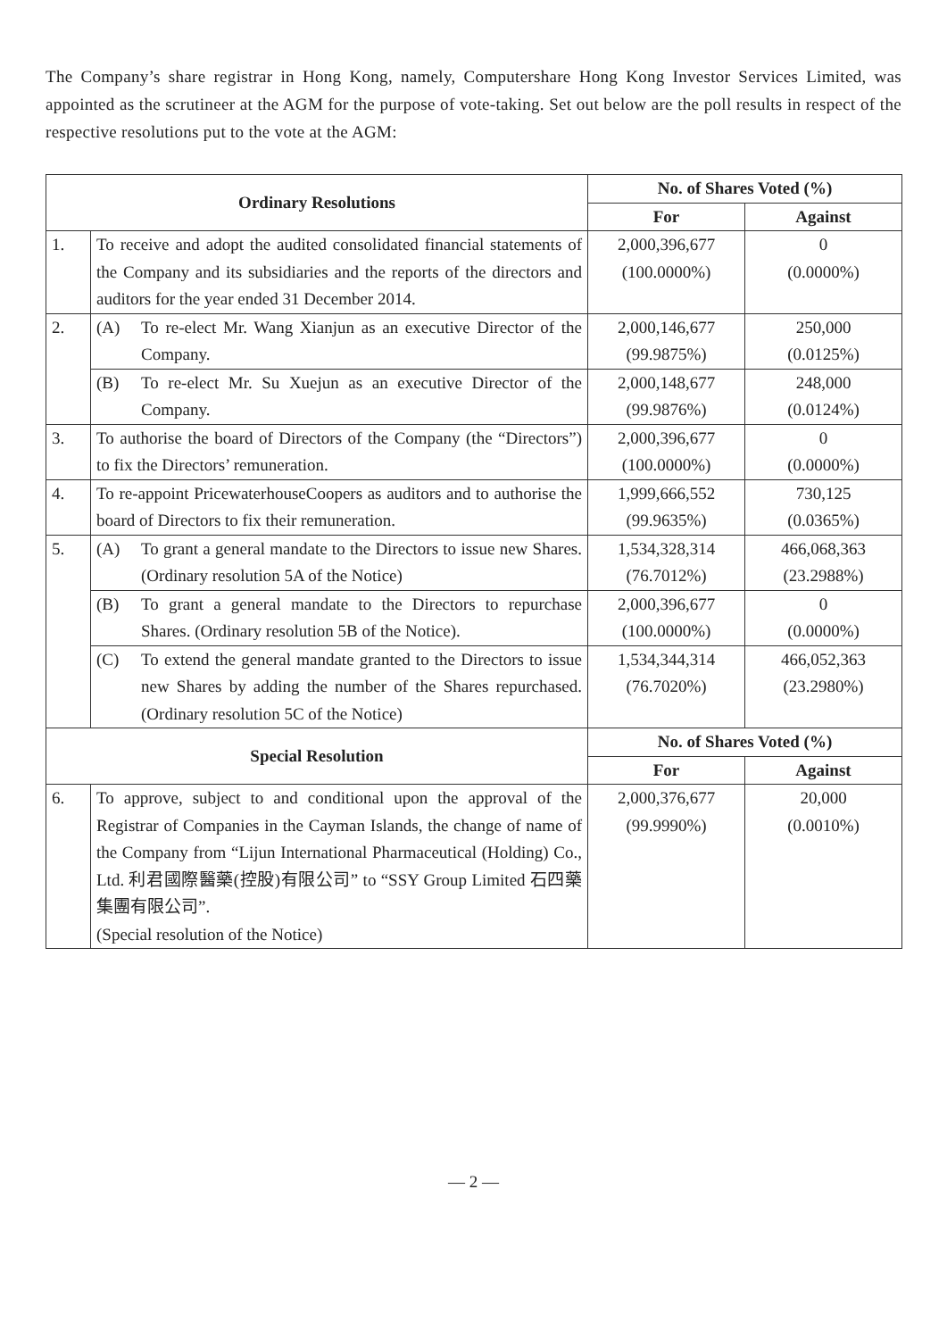The Company’s share registrar in Hong Kong, namely, Computershare Hong Kong Investor Services Limited, was appointed as the scrutineer at the AGM for the purpose of vote-taking. Set out below are the poll results in respect of the respective resolutions put to the vote at the AGM:
| Ordinary Resolutions | | No. of Shares Voted (%) | |
| --- | --- | --- | --- |
| | | For | Against |
| 1. | To receive and adopt the audited consolidated financial statements of the Company and its subsidiaries and the reports of the directors and auditors for the year ended 31 December 2014. | 2,000,396,677 (100.0000%) | 0 (0.0000%) |
| 2. | (A) To re-elect Mr. Wang Xianjun as an executive Director of the Company. | 2,000,146,677 (99.9875%) | 250,000 (0.0125%) |
| | (B) To re-elect Mr. Su Xuejun as an executive Director of the Company. | 2,000,148,677 (99.9876%) | 248,000 (0.0124%) |
| 3. | To authorise the board of Directors of the Company (the “Directors”) to fix the Directors’ remuneration. | 2,000,396,677 (100.0000%) | 0 (0.0000%) |
| 4. | To re-appoint PricewaterhouseCoopers as auditors and to authorise the board of Directors to fix their remuneration. | 1,999,666,552 (99.9635%) | 730,125 (0.0365%) |
| 5. | (A) To grant a general mandate to the Directors to issue new Shares. (Ordinary resolution 5A of the Notice) | 1,534,328,314 (76.7012%) | 466,068,363 (23.2988%) |
| | (B) To grant a general mandate to the Directors to repurchase Shares. (Ordinary resolution 5B of the Notice). | 2,000,396,677 (100.0000%) | 0 (0.0000%) |
| | (C) To extend the general mandate granted to the Directors to issue new Shares by adding the number of the Shares repurchased. (Ordinary resolution 5C of the Notice) | 1,534,344,314 (76.7020%) | 466,052,363 (23.2980%) |
| Special Resolution | | No. of Shares Voted (%) | |
| | | For | Against |
| 6. | To approve, subject to and conditional upon the approval of the Registrar of Companies in the Cayman Islands, the change of name of the Company from “Lijun International Pharmaceutical (Holding) Co., Ltd. 利君國際醫藥(控股)有限公司” to “SSY Group Limited 石四藥集團有限公司”. (Special resolution of the Notice) | 2,000,376,677 (99.9990%) | 20,000 (0.0010%) |
— 2 —